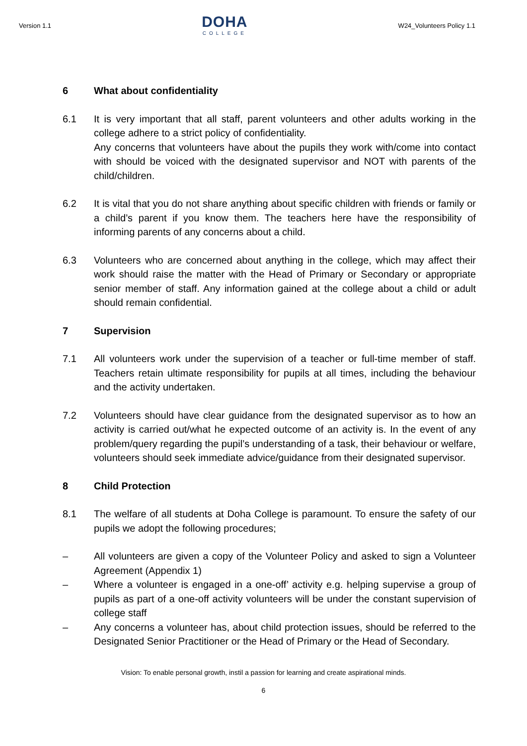Version 1.1
DOHA
COLLEGE
W24_Volunteers Policy 1.1
6 What about confidentiality
6.1 It is very important that all staff, parent volunteers and other adults working in the college adhere to a strict policy of confidentiality.
Any concerns that volunteers have about the pupils they work with/come into contact with should be voiced with the designated supervisor and NOT with parents of the child/children.
6.2 It is vital that you do not share anything about specific children with friends or family or a child’s parent if you know them. The teachers here have the responsibility of informing parents of any concerns about a child.
6.3 Volunteers who are concerned about anything in the college, which may affect their work should raise the matter with the Head of Primary or Secondary or appropriate senior member of staff. Any information gained at the college about a child or adult should remain confidential.
7 Supervision
7.1 All volunteers work under the supervision of a teacher or full-time member of staff. Teachers retain ultimate responsibility for pupils at all times, including the behaviour and the activity undertaken.
7.2 Volunteers should have clear guidance from the designated supervisor as to how an activity is carried out/what he expected outcome of an activity is. In the event of any problem/query regarding the pupil’s understanding of a task, their behaviour or welfare, volunteers should seek immediate advice/guidance from their designated supervisor.
8 Child Protection
8.1 The welfare of all students at Doha College is paramount. To ensure the safety of our pupils we adopt the following procedures;
– All volunteers are given a copy of the Volunteer Policy and asked to sign a Volunteer Agreement (Appendix 1)
– Where a volunteer is engaged in a one-off’ activity e.g. helping supervise a group of pupils as part of a one-off activity volunteers will be under the constant supervision of college staff
– Any concerns a volunteer has, about child protection issues, should be referred to the Designated Senior Practitioner or the Head of Primary or the Head of Secondary.
Vision: To enable personal growth, instil a passion for learning and create aspirational minds.
6